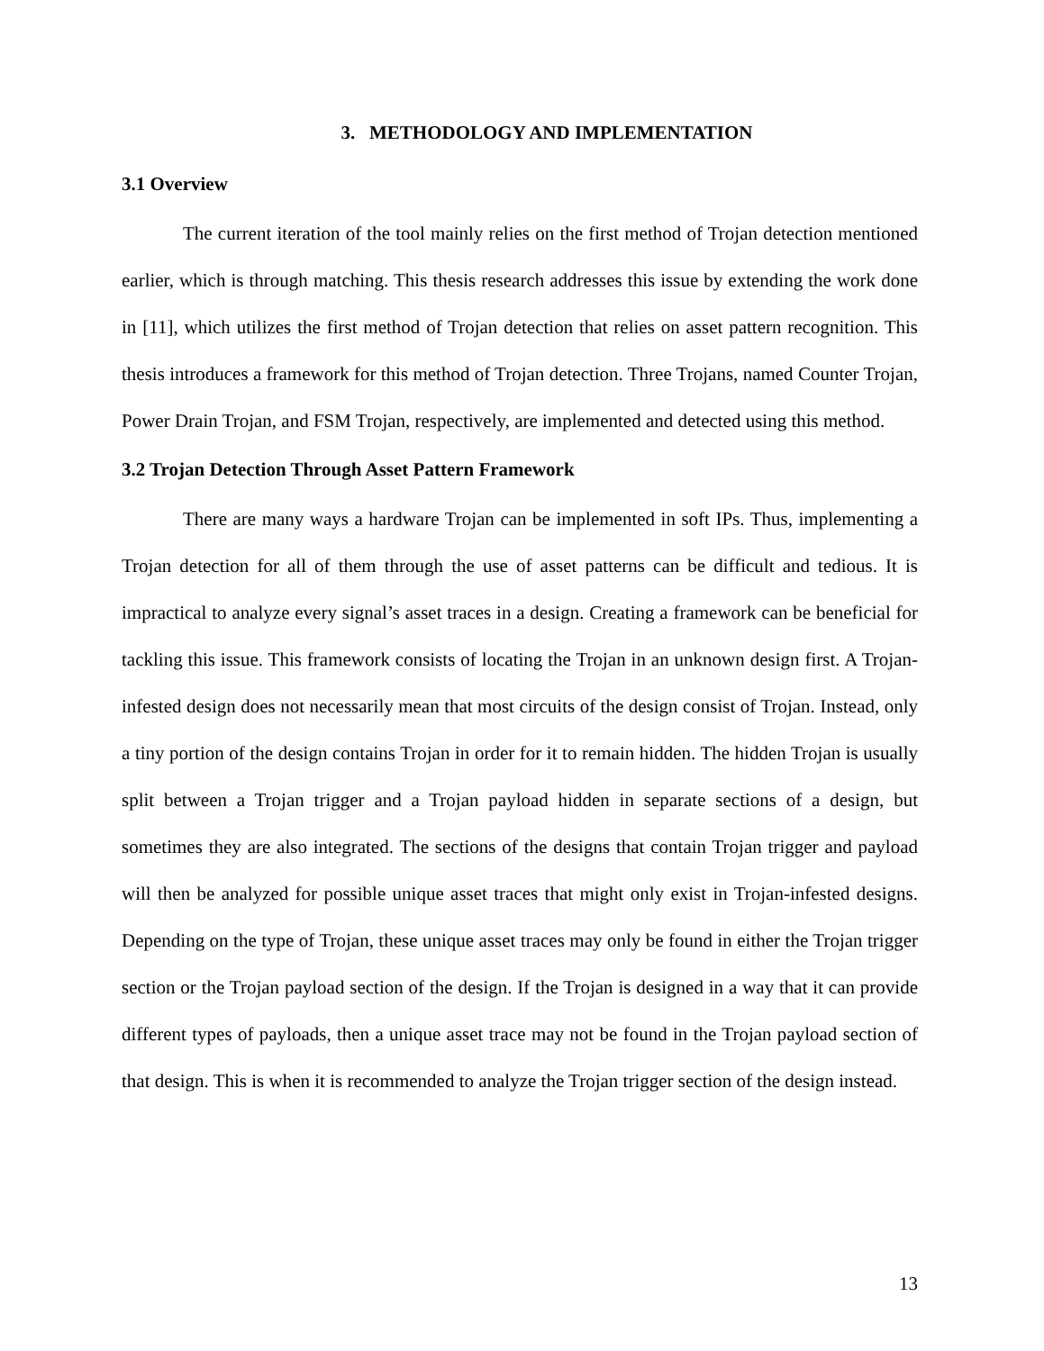3. METHODOLOGY AND IMPLEMENTATION
3.1 Overview
The current iteration of the tool mainly relies on the first method of Trojan detection mentioned earlier, which is through matching. This thesis research addresses this issue by extending the work done in [11], which utilizes the first method of Trojan detection that relies on asset pattern recognition. This thesis introduces a framework for this method of Trojan detection. Three Trojans, named Counter Trojan, Power Drain Trojan, and FSM Trojan, respectively, are implemented and detected using this method.
3.2 Trojan Detection Through Asset Pattern Framework
There are many ways a hardware Trojan can be implemented in soft IPs. Thus, implementing a Trojan detection for all of them through the use of asset patterns can be difficult and tedious. It is impractical to analyze every signal’s asset traces in a design. Creating a framework can be beneficial for tackling this issue. This framework consists of locating the Trojan in an unknown design first. A Trojan-infested design does not necessarily mean that most circuits of the design consist of Trojan. Instead, only a tiny portion of the design contains Trojan in order for it to remain hidden. The hidden Trojan is usually split between a Trojan trigger and a Trojan payload hidden in separate sections of a design, but sometimes they are also integrated. The sections of the designs that contain Trojan trigger and payload will then be analyzed for possible unique asset traces that might only exist in Trojan-infested designs. Depending on the type of Trojan, these unique asset traces may only be found in either the Trojan trigger section or the Trojan payload section of the design. If the Trojan is designed in a way that it can provide different types of payloads, then a unique asset trace may not be found in the Trojan payload section of that design. This is when it is recommended to analyze the Trojan trigger section of the design instead.
13